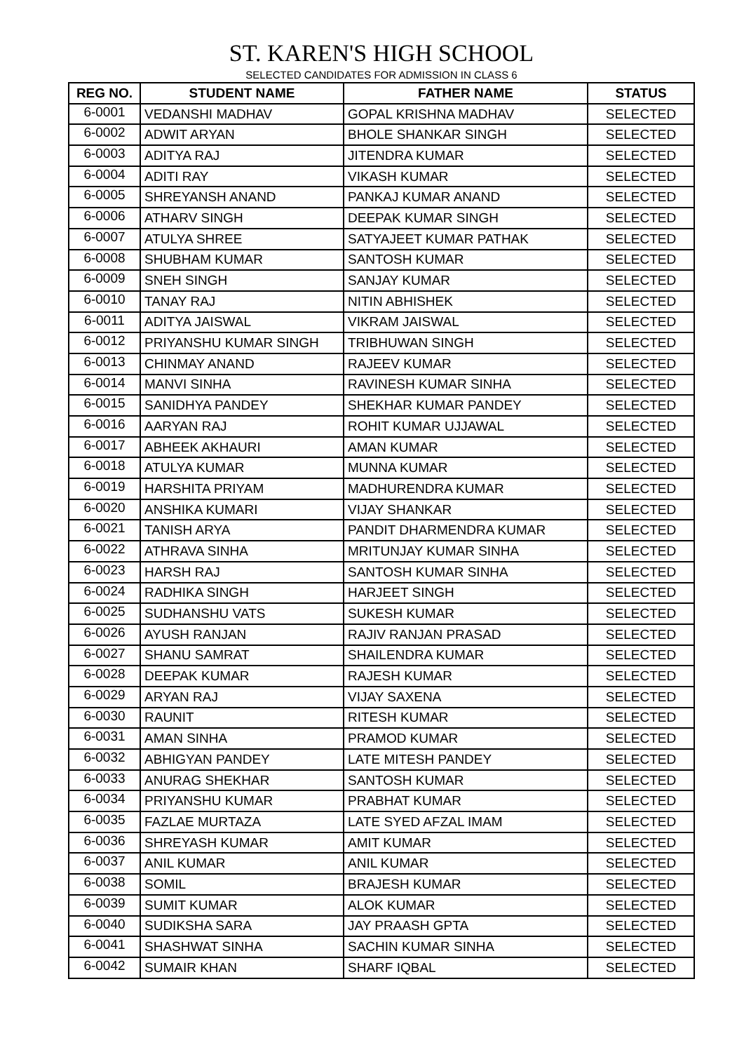ST. KAREN'S HIGH SCHOOL
SELECTED CANDIDATES FOR ADMISSION IN CLASS 6
| REG NO. | STUDENT NAME | FATHER NAME | STATUS |
| --- | --- | --- | --- |
| 6-0001 | VEDANSHI MADHAV | GOPAL KRISHNA MADHAV | SELECTED |
| 6-0002 | ADWIT ARYAN | BHOLE SHANKAR SINGH | SELECTED |
| 6-0003 | ADITYA RAJ | JITENDRA KUMAR | SELECTED |
| 6-0004 | ADITI RAY | VIKASH KUMAR | SELECTED |
| 6-0005 | SHREYANSH ANAND | PANKAJ KUMAR ANAND | SELECTED |
| 6-0006 | ATHARV SINGH | DEEPAK KUMAR SINGH | SELECTED |
| 6-0007 | ATULYA SHREE | SATYAJEET KUMAR PATHAK | SELECTED |
| 6-0008 | SHUBHAM KUMAR | SANTOSH KUMAR | SELECTED |
| 6-0009 | SNEH SINGH | SANJAY KUMAR | SELECTED |
| 6-0010 | TANAY RAJ | NITIN ABHISHEK | SELECTED |
| 6-0011 | ADITYA JAISWAL | VIKRAM JAISWAL | SELECTED |
| 6-0012 | PRIYANSHU KUMAR SINGH | TRIBHUWAN SINGH | SELECTED |
| 6-0013 | CHINMAY ANAND | RAJEEV KUMAR | SELECTED |
| 6-0014 | MANVI SINHA | RAVINESH KUMAR SINHA | SELECTED |
| 6-0015 | SANIDHYA PANDEY | SHEKHAR KUMAR PANDEY | SELECTED |
| 6-0016 | AARYAN RAJ | ROHIT KUMAR UJJAWAL | SELECTED |
| 6-0017 | ABHEEK AKHAURI | AMAN KUMAR | SELECTED |
| 6-0018 | ATULYA KUMAR | MUNNA KUMAR | SELECTED |
| 6-0019 | HARSHITA PRIYAM | MADHURENDRA KUMAR | SELECTED |
| 6-0020 | ANSHIKA KUMARI | VIJAY SHANKAR | SELECTED |
| 6-0021 | TANISH ARYA | PANDIT DHARMENDRA KUMAR | SELECTED |
| 6-0022 | ATHRAVA SINHA | MRITUNJAY KUMAR SINHA | SELECTED |
| 6-0023 | HARSH RAJ | SANTOSH KUMAR SINHA | SELECTED |
| 6-0024 | RADHIKA SINGH | HARJEET SINGH | SELECTED |
| 6-0025 | SUDHANSHU VATS | SUKESH KUMAR | SELECTED |
| 6-0026 | AYUSH RANJAN | RAJIV RANJAN PRASAD | SELECTED |
| 6-0027 | SHANU SAMRAT | SHAILENDRA KUMAR | SELECTED |
| 6-0028 | DEEPAK KUMAR | RAJESH KUMAR | SELECTED |
| 6-0029 | ARYAN RAJ | VIJAY SAXENA | SELECTED |
| 6-0030 | RAUNIT | RITESH KUMAR | SELECTED |
| 6-0031 | AMAN SINHA | PRAMOD KUMAR | SELECTED |
| 6-0032 | ABHIGYAN PANDEY | LATE MITESH PANDEY | SELECTED |
| 6-0033 | ANURAG SHEKHAR | SANTOSH KUMAR | SELECTED |
| 6-0034 | PRIYANSHU KUMAR | PRABHAT KUMAR | SELECTED |
| 6-0035 | FAZLAE MURTAZA | LATE SYED AFZAL IMAM | SELECTED |
| 6-0036 | SHREYASH KUMAR | AMIT KUMAR | SELECTED |
| 6-0037 | ANIL KUMAR | ANIL KUMAR | SELECTED |
| 6-0038 | SOMIL | BRAJESH KUMAR | SELECTED |
| 6-0039 | SUMIT KUMAR | ALOK KUMAR | SELECTED |
| 6-0040 | SUDIKSHA SARA | JAY PRAASH GPTA | SELECTED |
| 6-0041 | SHASHWAT SINHA | SACHIN KUMAR SINHA | SELECTED |
| 6-0042 | SUMAIR KHAN | SHARF IQBAL | SELECTED |